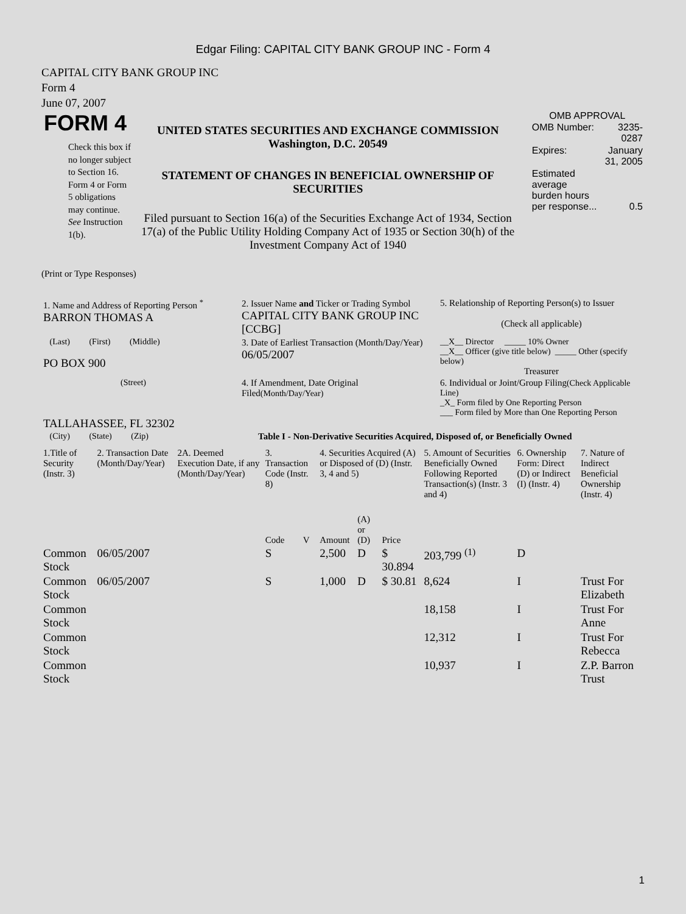Edgar Filing: CAPITAL CITY BANK GROUP INC - Form 4
CAPITAL CITY BANK GROUP INC
Form 4
June 07, 2007
FORM 4
Check this box if no longer subject to Section 16. Form 4 or Form 5 obligations may continue. See Instruction 1(b).
UNITED STATES SECURITIES AND EXCHANGE COMMISSION
Washington, D.C. 20549
STATEMENT OF CHANGES IN BENEFICIAL OWNERSHIP OF SECURITIES
Filed pursuant to Section 16(a) of the Securities Exchange Act of 1934, Section 17(a) of the Public Utility Holding Company Act of 1935 or Section 30(h) of the Investment Company Act of 1940
OMB APPROVAL
| OMB Number: | 3235-0287 |
| Expires: | January 31, 2005 |
| Estimated average burden hours per response... | 0.5 |
(Print or Type Responses)
| 1. Name and Address of Reporting Person <sup>*</sup> BARRON THOMAS A | 2. Issuer Name and Ticker or Trading Symbol CAPITAL CITY BANK GROUP INC [CCBG] | 5. Relationship of Reporting Person(s) to Issuer (Check all applicable) |
| (Last) (First) (Middle) PO BOX 900 | 3. Date of Earliest Transaction (Month/Day/Year) 06/05/2007 | __X__ Director _____ 10% Owner __X__ Officer (give title below) _____ Other (specify below) Treasurer |
| (Street) TALLAHASSEE, FL 32302 | 4. If Amendment, Date Original Filed (Month/Day/Year) | 6. Individual or Joint/Group Filing (Check Applicable Line) _X_ Form filed by One Reporting Person ___ Form filed by More than One Reporting Person |
| (City) (State) (Zip) | Table I - Non-Derivative Securities Acquired, Disposed of, or Beneficially Owned | |
| 1.Title of Security (Instr. 3) | 2. Transaction Date (Month/Day/Year) | 2A. Deemed Execution Date, if any (Month/Day/Year) | 3. Transaction Code (Instr. 8) | | 4. Securities Acquired (A) or Disposed of (D) (Instr. 3, 4 and 5) | | | 5. Amount of Securities Beneficially Owned Following Reported Transaction(s) (Instr. 3 and 4) | 6. Ownership Form: Direct (D) or Indirect (I) (Instr. 4) | 7. Nature of Indirect Beneficial Ownership (Instr. 4) |
| --- | --- | --- | --- | --- | --- | --- | --- | --- | --- | --- |
| | | | Code | V | Amount | (A) or (D) | Price | | | |
| Common Stock | 06/05/2007 | | S | | 2,500 | D | $ 30.894 | 203,799 <sup>(1)</sup> | D | |
| Common Stock | 06/05/2007 | | S | | 1,000 | D | $ 30.81 | 8,624 | I | Trust For Elizabeth |
| Common Stock | | | | | | | | 18,158 | I | Trust For Anne |
| Common Stock | | | | | | | | 12,312 | I | Trust For Rebecca |
| Common Stock | | | | | | | | 10,937 | I | Z.P. Barron Trust |
1